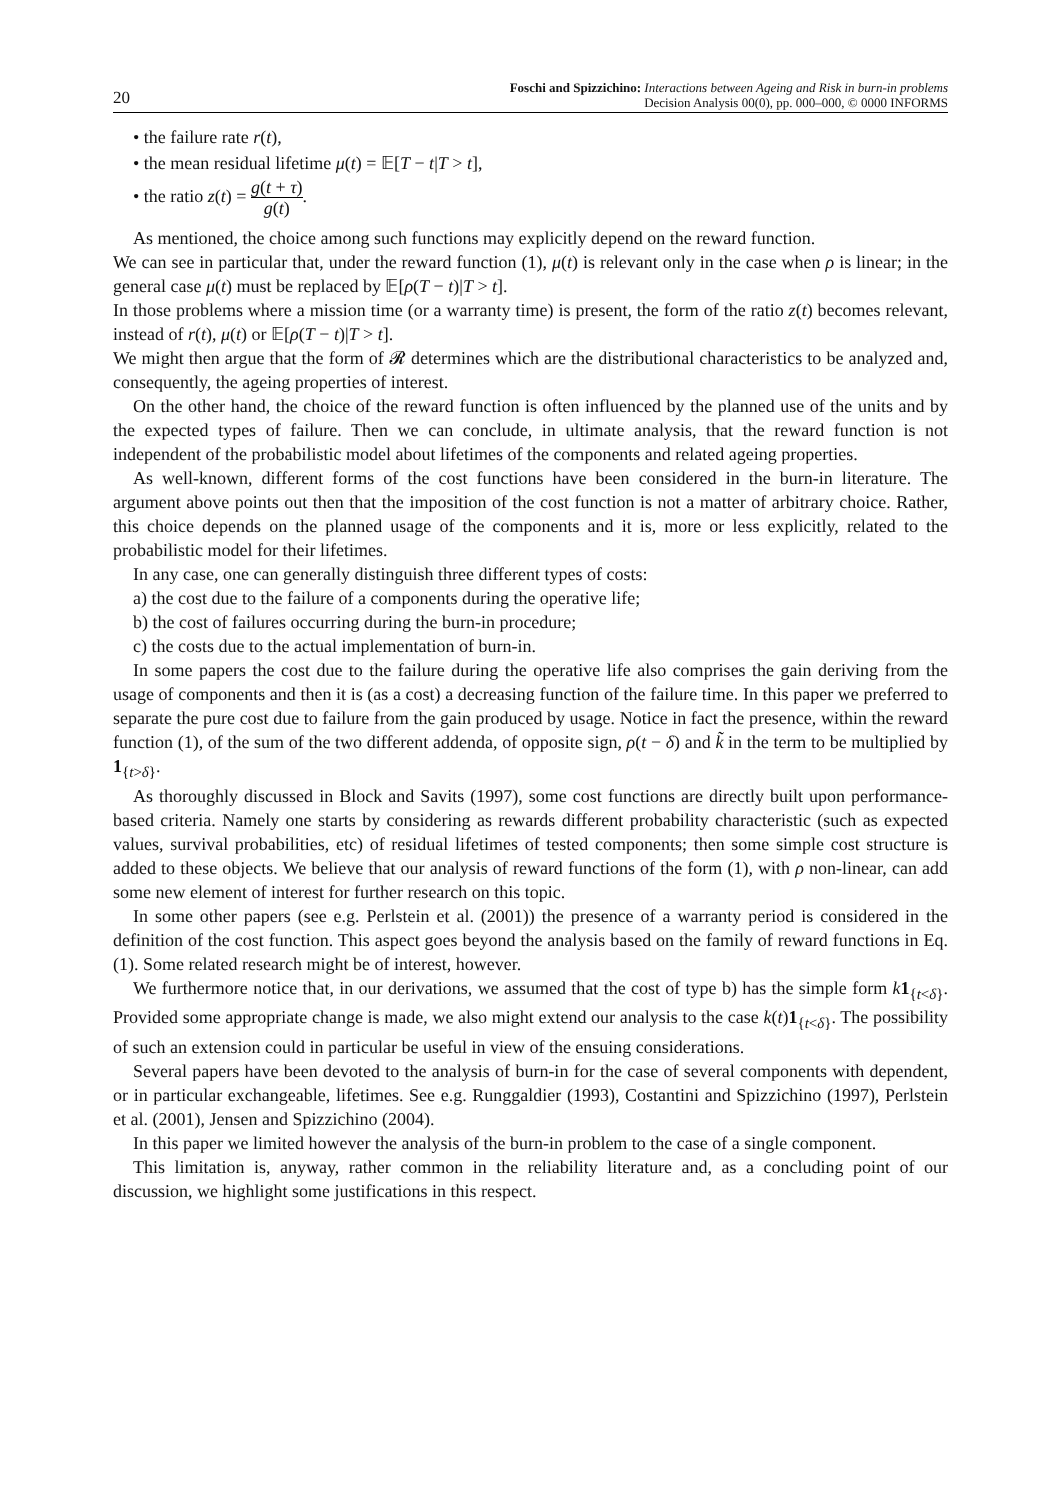20
Foschi and Spizzichino: Interactions between Ageing and Risk in burn-in problems
Decision Analysis 00(0), pp. 000–000, © 0000 INFORMS
• the failure rate r(t),
• the mean residual lifetime μ(t) = 𝔼[T − t|T > t],
• the ratio z(t) = g(t + τ) g(t).
As mentioned, the choice among such functions may explicitly depend on the reward function.
We can see in particular that, under the reward function (1), μ(t) is relevant only in the case when ρ is linear; in the general case μ(t) must be replaced by 𝔼[ρ(T − t)|T > t].
In those problems where a mission time (or a warranty time) is present, the form of the ratio z(t) becomes relevant, instead of r(t), μ(t) or 𝔼[ρ(T − t)|T > t].
We might then argue that the form of 𝓡 determines which are the distributional characteristics to be analyzed and, consequently, the ageing properties of interest.
On the other hand, the choice of the reward function is often influenced by the planned use of the units and by the expected types of failure. Then we can conclude, in ultimate analysis, that the reward function is not independent of the probabilistic model about lifetimes of the components and related ageing properties.
As well-known, different forms of the cost functions have been considered in the burn-in literature. The argument above points out then that the imposition of the cost function is not a matter of arbitrary choice. Rather, this choice depends on the planned usage of the components and it is, more or less explicitly, related to the probabilistic model for their lifetimes.
In any case, one can generally distinguish three different types of costs:
a) the cost due to the failure of a components during the operative life;
b) the cost of failures occurring during the burn-in procedure;
c) the costs due to the actual implementation of burn-in.
In some papers the cost due to the failure during the operative life also comprises the gain deriving from the usage of components and then it is (as a cost) a decreasing function of the failure time. In this paper we preferred to separate the pure cost due to failure from the gain produced by usage. Notice in fact the presence, within the reward function (1), of the sum of the two different addenda, of opposite sign, ρ(t − δ) and k̃ in the term to be multiplied by 1<sub>{t>δ}</sub>.
As thoroughly discussed in Block and Savits (1997), some cost functions are directly built upon performance-based criteria. Namely one starts by considering as rewards different probability characteristic (such as expected values, survival probabilities, etc) of residual lifetimes of tested components; then some simple cost structure is added to these objects. We believe that our analysis of reward functions of the form (1), with ρ non-linear, can add some new element of interest for further research on this topic.
In some other papers (see e.g. Perlstein et al. (2001)) the presence of a warranty period is considered in the definition of the cost function. This aspect goes beyond the analysis based on the family of reward functions in Eq. (1). Some related research might be of interest, however.
We furthermore notice that, in our derivations, we assumed that the cost of type b) has the simple form k 1<sub>{t<δ}</sub>. Provided some appropriate change is made, we also might extend our analysis to the case k(t)1<sub>{t<δ}</sub>. The possibility of such an extension could in particular be useful in view of the ensuing considerations.
Several papers have been devoted to the analysis of burn-in for the case of several components with dependent, or in particular exchangeable, lifetimes. See e.g. Runggaldier (1993), Costantini and Spizzichino (1997), Perlstein et al. (2001), Jensen and Spizzichino (2004).
In this paper we limited however the analysis of the burn-in problem to the case of a single component.
This limitation is, anyway, rather common in the reliability literature and, as a concluding point of our discussion, we highlight some justifications in this respect.